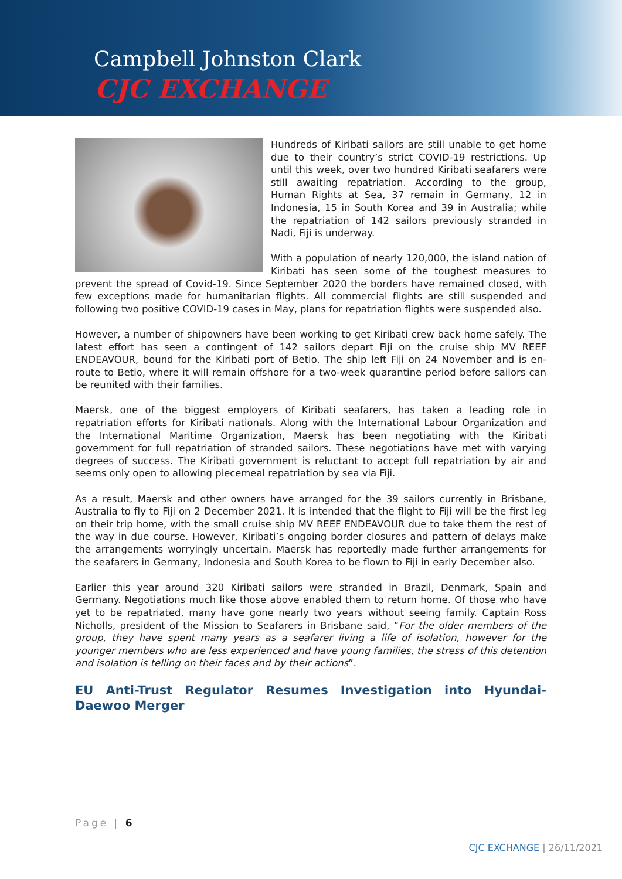Campbell Johnston Clark
CJC EXCHANGE
Hundreds of Kiribati sailors are still unable to get home due to their country’s strict COVID-19 restrictions. Up until this week, over two hundred Kiribati seafarers were still awaiting repatriation. According to the group, Human Rights at Sea, 37 remain in Germany, 12 in Indonesia, 15 in South Korea and 39 in Australia; while the repatriation of 142 sailors previously stranded in Nadi, Fiji is underway.
With a population of nearly 120,000, the island nation of Kiribati has seen some of the toughest measures to prevent the spread of Covid-19. Since September 2020 the borders have remained closed, with few exceptions made for humanitarian flights. All commercial flights are still suspended and following two positive COVID-19 cases in May, plans for repatriation flights were suspended also.
However, a number of shipowners have been working to get Kiribati crew back home safely. The latest effort has seen a contingent of 142 sailors depart Fiji on the cruise ship MV REEF ENDEAVOUR, bound for the Kiribati port of Betio. The ship left Fiji on 24 November and is en-route to Betio, where it will remain offshore for a two-week quarantine period before sailors can be reunited with their families.
Maersk, one of the biggest employers of Kiribati seafarers, has taken a leading role in repatriation efforts for Kiribati nationals. Along with the International Labour Organization and the International Maritime Organization, Maersk has been negotiating with the Kiribati government for full repatriation of stranded sailors. These negotiations have met with varying degrees of success. The Kiribati government is reluctant to accept full repatriation by air and seems only open to allowing piecemeal repatriation by sea via Fiji.
As a result, Maersk and other owners have arranged for the 39 sailors currently in Brisbane, Australia to fly to Fiji on 2 December 2021. It is intended that the flight to Fiji will be the first leg on their trip home, with the small cruise ship MV REEF ENDEAVOUR due to take them the rest of the way in due course. However, Kiribati’s ongoing border closures and pattern of delays make the arrangements worryingly uncertain. Maersk has reportedly made further arrangements for the seafarers in Germany, Indonesia and South Korea to be flown to Fiji in early December also.
Earlier this year around 320 Kiribati sailors were stranded in Brazil, Denmark, Spain and Germany. Negotiations much like those above enabled them to return home. Of those who have yet to be repatriated, many have gone nearly two years without seeing family. Captain Ross Nicholls, president of the Mission to Seafarers in Brisbane said, “For the older members of the group, they have spent many years as a seafarer living a life of isolation, however for the younger members who are less experienced and have young families, the stress of this detention and isolation is telling on their faces and by their actions”.
EU Anti-Trust Regulator Resumes Investigation into Hyundai-Daewoo Merger
Page | 6
CJC EXCHANGE | 26/11/2021